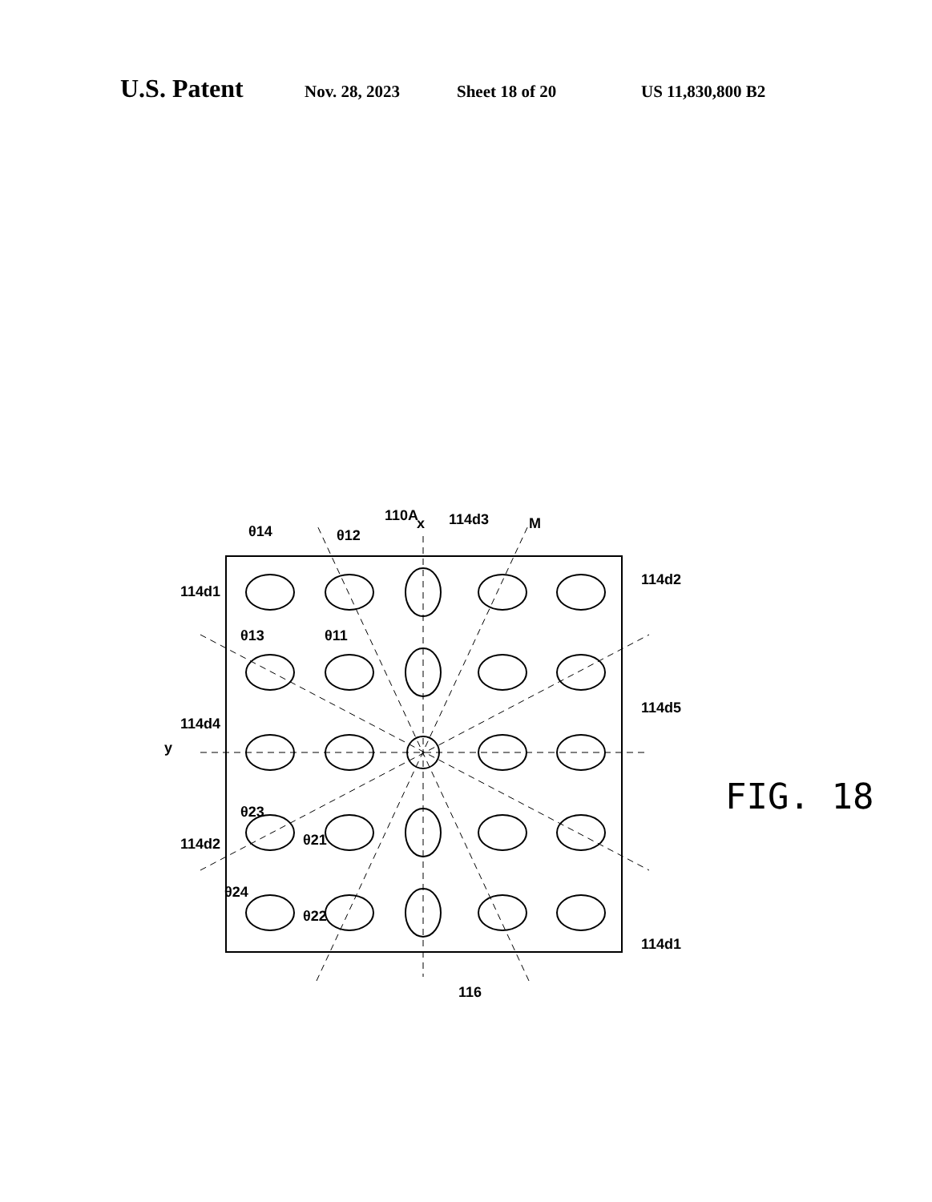U.S. Patent Nov. 28, 2023 Sheet 18 of 20 US 11,830,800 B2
110A
x
114d3
M
θ14
θ12
114d1
114d2
θ13
θ11
114d4
y
114d5
114d2
θ23
θ21
θ24
θ22
116
114d1
FIG. 18